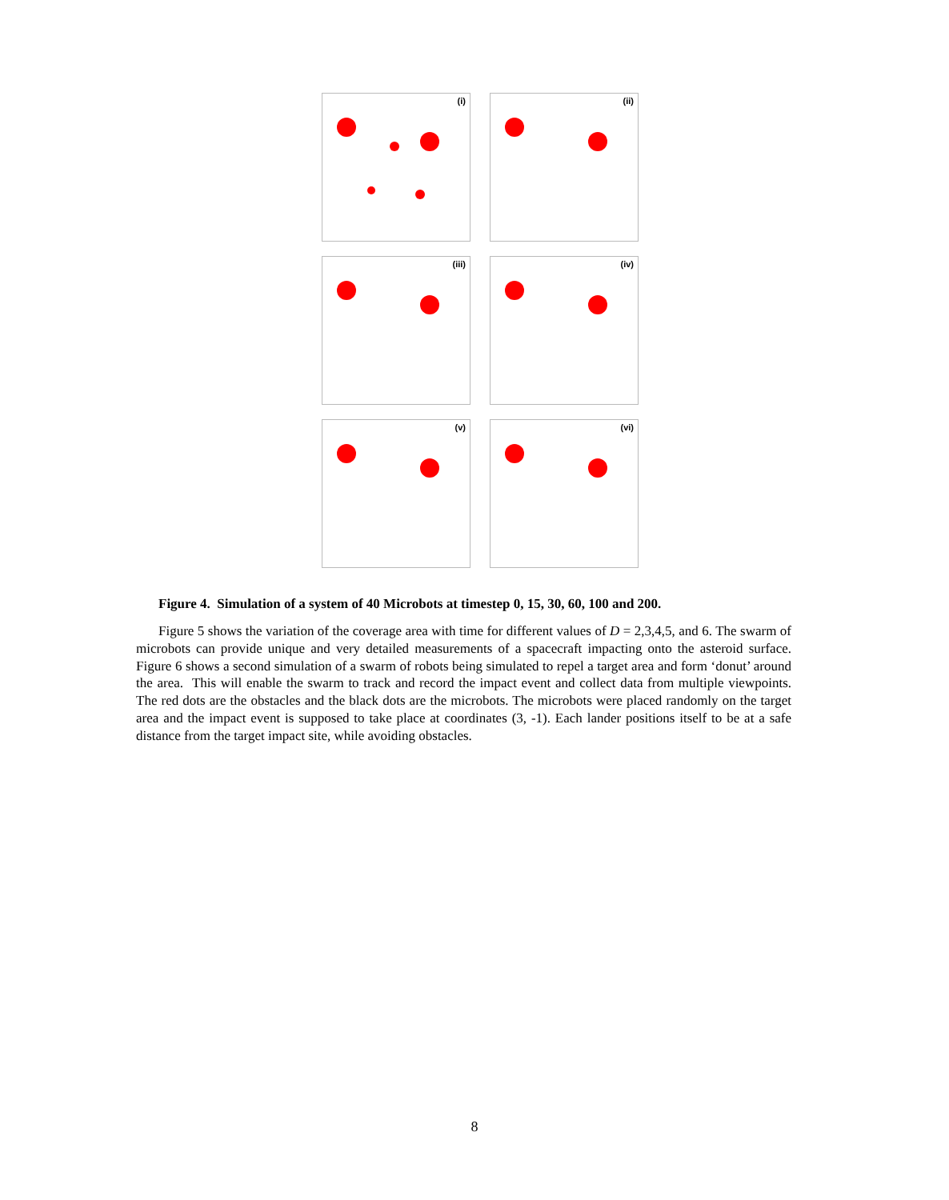(i)
(ii)
(iii)
(iv)
(v)
(vi)
Figure 4. Simulation of a system of 40 Microbots at timestep 0, 15, 30, 60, 100 and 200.
Figure 5 shows the variation of the coverage area with time for different values of D = 2,3,4,5, and 6. The swarm of microbots can provide unique and very detailed measurements of a spacecraft impacting onto the asteroid surface. Figure 6 shows a second simulation of a swarm of robots being simulated to repel a target area and form ‘donut’ around the area. This will enable the swarm to track and record the impact event and collect data from multiple viewpoints. The red dots are the obstacles and the black dots are the microbots. The microbots were placed randomly on the target area and the impact event is supposed to take place at coordinates (3, -1). Each lander positions itself to be at a safe distance from the target impact site, while avoiding obstacles.
8